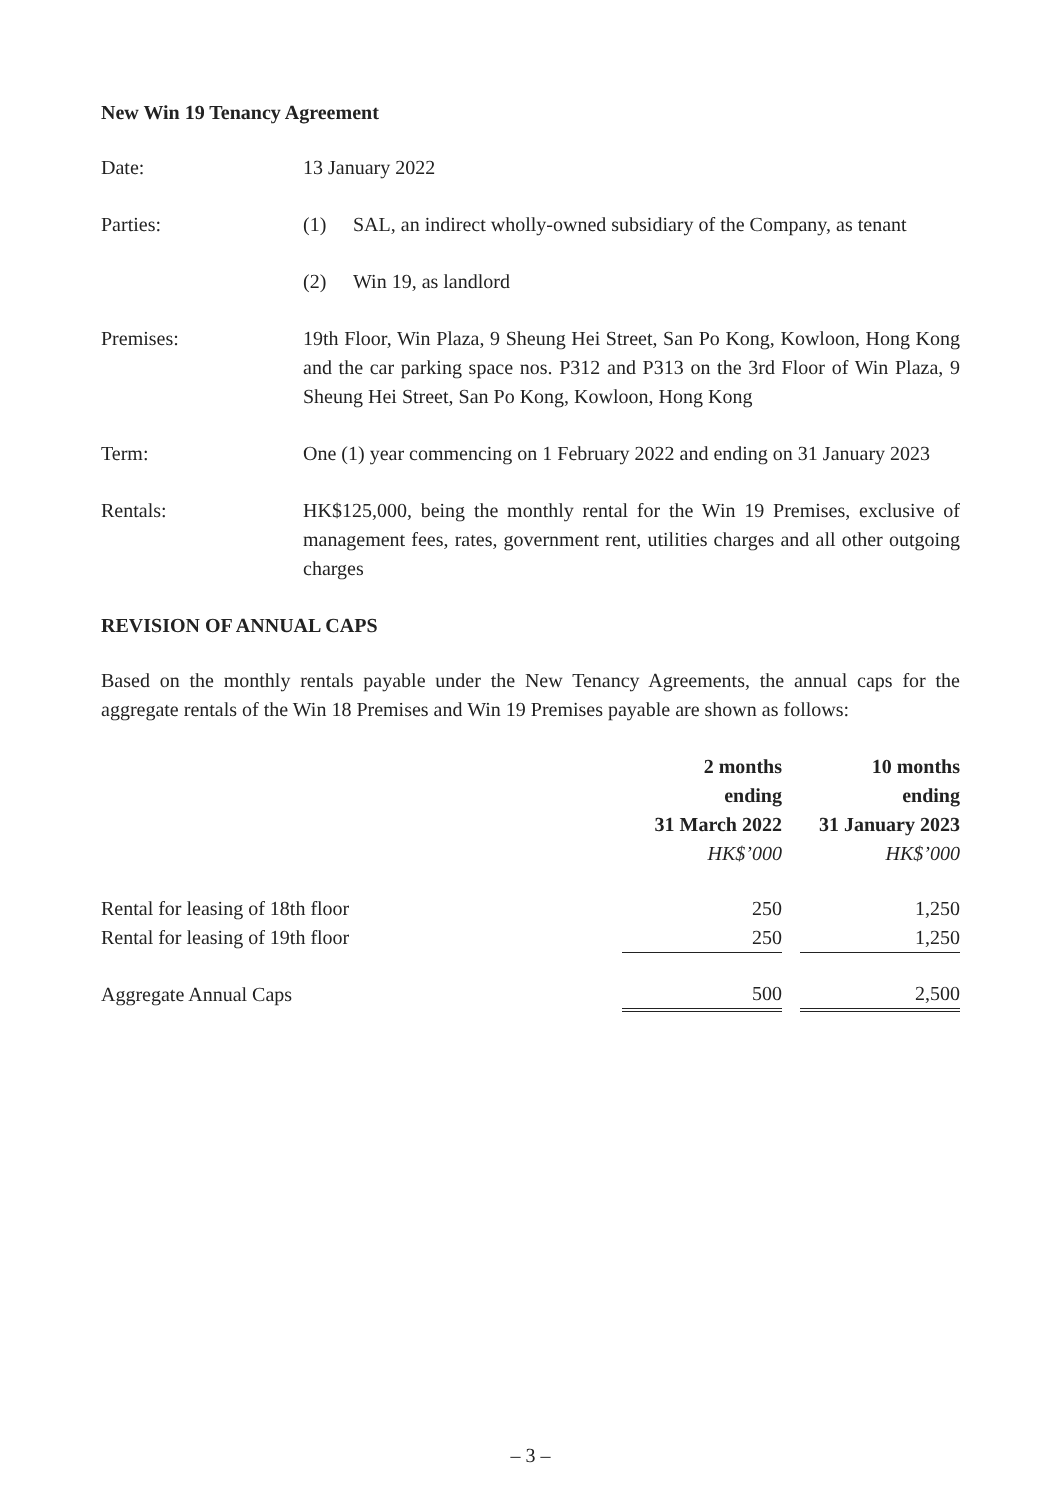New Win 19 Tenancy Agreement
Date: 13 January 2022
Parties: (1) SAL, an indirect wholly-owned subsidiary of the Company, as tenant
(2) Win 19, as landlord
Premises: 19th Floor, Win Plaza, 9 Sheung Hei Street, San Po Kong, Kowloon, Hong Kong and the car parking space nos. P312 and P313 on the 3rd Floor of Win Plaza, 9 Sheung Hei Street, San Po Kong, Kowloon, Hong Kong
Term: One (1) year commencing on 1 February 2022 and ending on 31 January 2023
Rentals: HK$125,000, being the monthly rental for the Win 19 Premises, exclusive of management fees, rates, government rent, utilities charges and all other outgoing charges
REVISION OF ANNUAL CAPS
Based on the monthly rentals payable under the New Tenancy Agreements, the annual caps for the aggregate rentals of the Win 18 Premises and Win 19 Premises payable are shown as follows:
| | 2 months ending 31 March 2022 | | 10 months ending 31 January 2023 |
| | HK$’000 | | HK$’000 |
| Rental for leasing of 18th floor | 250 | | 1,250 |
| Rental for leasing of 19th floor | 250 | | 1,250 |
| Aggregate Annual Caps | 500 | | 2,500 |
– 3 –